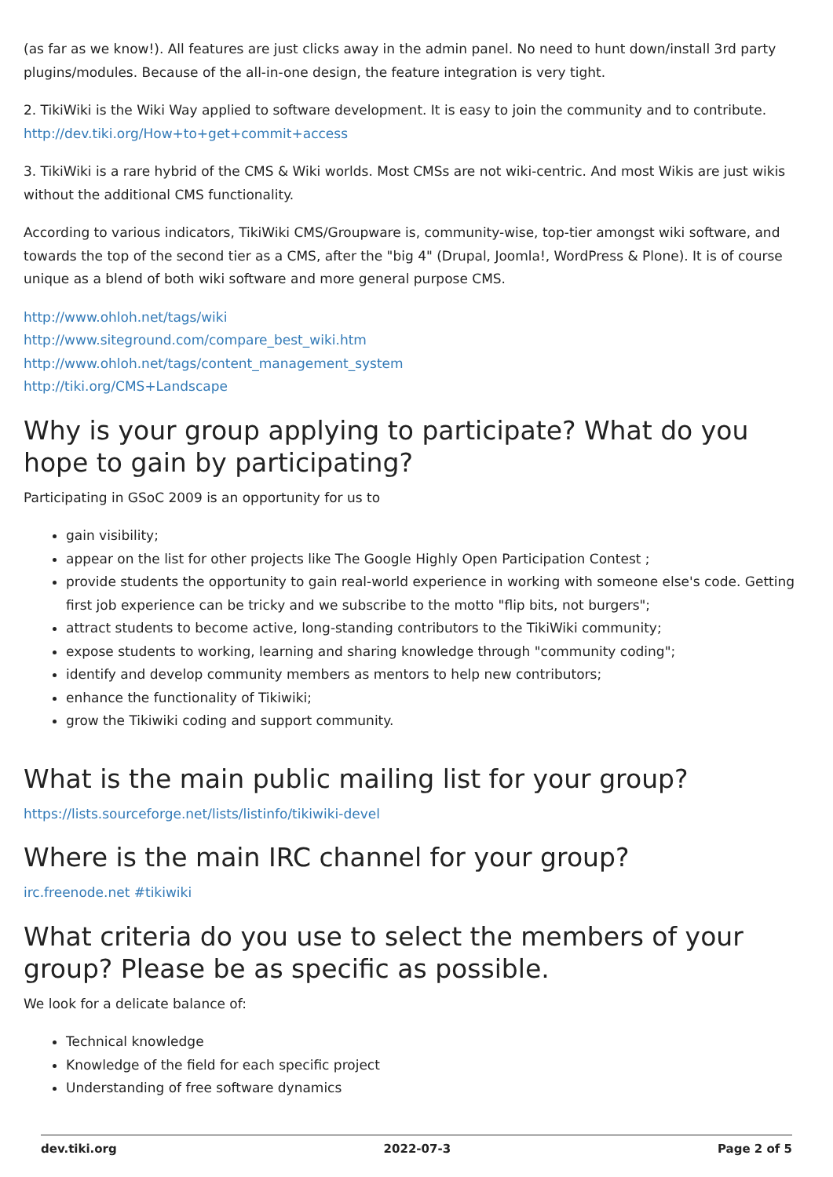(as far as we know!). All features are just clicks away in the admin panel. No need to hunt down/install 3rd party plugins/modules. Because of the all-in-one design, the feature integration is very tight.
2. TikiWiki is the Wiki Way applied to software development. It is easy to join the community and to contribute.
http://dev.tiki.org/How+to+get+commit+access
3. TikiWiki is a rare hybrid of the CMS & Wiki worlds. Most CMSs are not wiki-centric. And most Wikis are just wikis without the additional CMS functionality.
According to various indicators, TikiWiki CMS/Groupware is, community-wise, top-tier amongst wiki software, and towards the top of the second tier as a CMS, after the "big 4" (Drupal, Joomla!, WordPress & Plone). It is of course unique as a blend of both wiki software and more general purpose CMS.
http://www.ohloh.net/tags/wiki
http://www.siteground.com/compare_best_wiki.htm
http://www.ohloh.net/tags/content_management_system
http://tiki.org/CMS+Landscape
Why is your group applying to participate? What do you hope to gain by participating?
Participating in GSoC 2009 is an opportunity for us to
gain visibility;
appear on the list for other projects like The Google Highly Open Participation Contest ;
provide students the opportunity to gain real-world experience in working with someone else's code. Getting first job experience can be tricky and we subscribe to the motto "flip bits, not burgers";
attract students to become active, long-standing contributors to the TikiWiki community;
expose students to working, learning and sharing knowledge through "community coding";
identify and develop community members as mentors to help new contributors;
enhance the functionality of Tikiwiki;
grow the Tikiwiki coding and support community.
What is the main public mailing list for your group?
https://lists.sourceforge.net/lists/listinfo/tikiwiki-devel
Where is the main IRC channel for your group?
irc.freenode.net #tikiwiki
What criteria do you use to select the members of your group? Please be as specific as possible.
We look for a delicate balance of:
Technical knowledge
Knowledge of the field for each specific project
Understanding of free software dynamics
dev.tiki.org 2022-07-3 Page 2 of 5